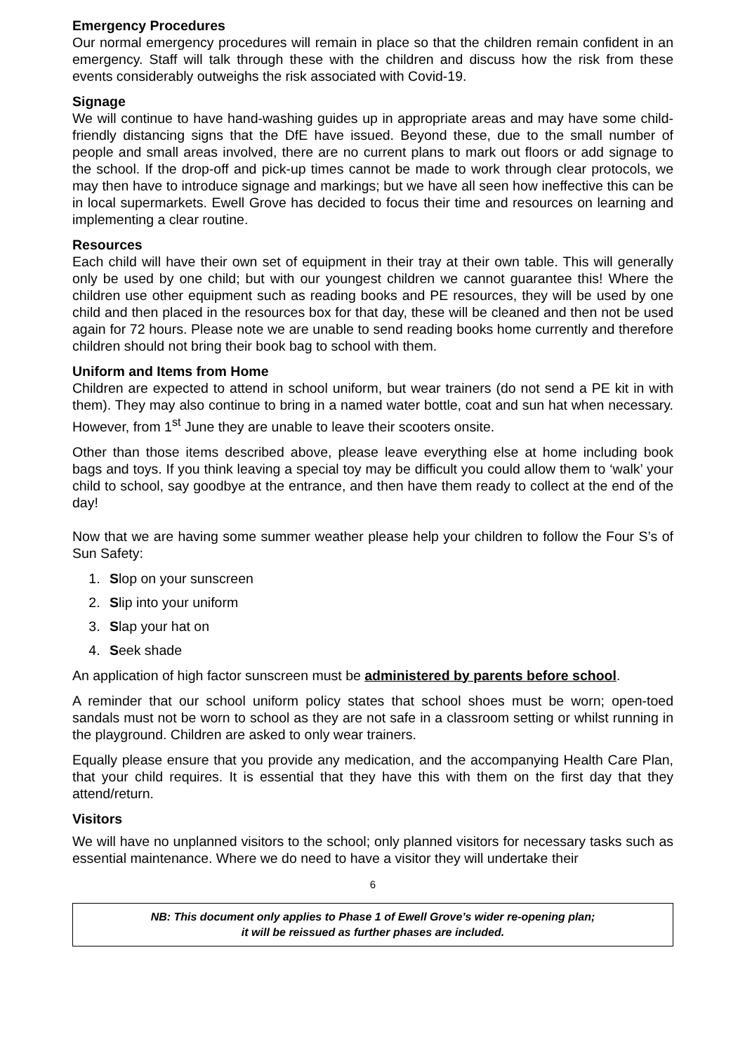Emergency Procedures
Our normal emergency procedures will remain in place so that the children remain confident in an emergency. Staff will talk through these with the children and discuss how the risk from these events considerably outweighs the risk associated with Covid-19.
Signage
We will continue to have hand-washing guides up in appropriate areas and may have some child-friendly distancing signs that the DfE have issued. Beyond these, due to the small number of people and small areas involved, there are no current plans to mark out floors or add signage to the school. If the drop-off and pick-up times cannot be made to work through clear protocols, we may then have to introduce signage and markings; but we have all seen how ineffective this can be in local supermarkets. Ewell Grove has decided to focus their time and resources on learning and implementing a clear routine.
Resources
Each child will have their own set of equipment in their tray at their own table. This will generally only be used by one child; but with our youngest children we cannot guarantee this! Where the children use other equipment such as reading books and PE resources, they will be used by one child and then placed in the resources box for that day, these will be cleaned and then not be used again for 72 hours. Please note we are unable to send reading books home currently and therefore children should not bring their book bag to school with them.
Uniform and Items from Home
Children are expected to attend in school uniform, but wear trainers (do not send a PE kit in with them). They may also continue to bring in a named water bottle, coat and sun hat when necessary. However, from 1<sup>st</sup> June they are unable to leave their scooters onsite.
Other than those items described above, please leave everything else at home including book bags and toys. If you think leaving a special toy may be difficult you could allow them to ‘walk’ your child to school, say goodbye at the entrance, and then have them ready to collect at the end of the day!
Now that we are having some summer weather please help your children to follow the Four S’s of Sun Safety:
1. Slop on your sunscreen
2. Slip into your uniform
3. Slap your hat on
4. Seek shade
An application of high factor sunscreen must be administered by parents before school.
A reminder that our school uniform policy states that school shoes must be worn; open-toed sandals must not be worn to school as they are not safe in a classroom setting or whilst running in the playground. Children are asked to only wear trainers.
Equally please ensure that you provide any medication, and the accompanying Health Care Plan, that your child requires. It is essential that they have this with them on the first day that they attend/return.
Visitors
We will have no unplanned visitors to the school; only planned visitors for necessary tasks such as essential maintenance. Where we do need to have a visitor they will undertake their
6
NB: This document only applies to Phase 1 of Ewell Grove’s wider re-opening plan;
it will be reissued as further phases are included.